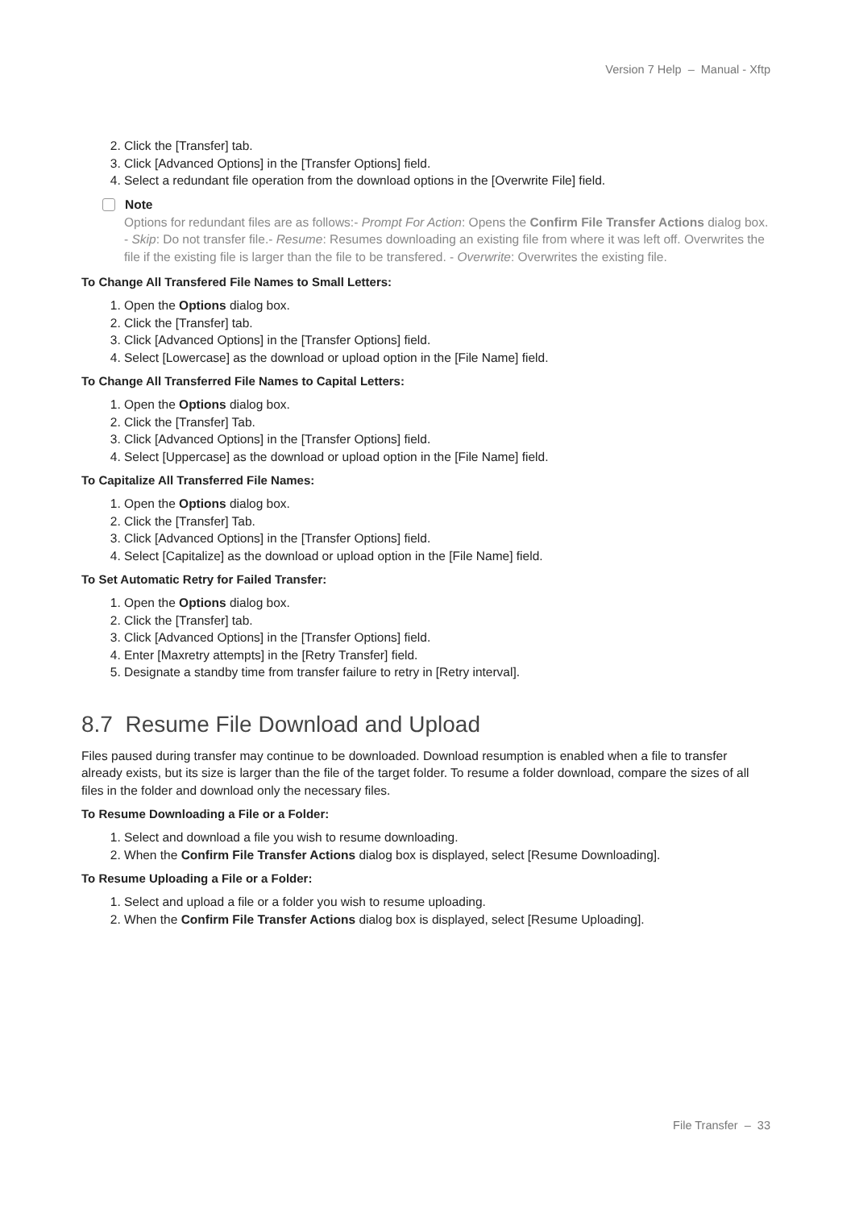Version 7 Help – Manual - Xftp
2. Click the [Transfer] tab.
3. Click [Advanced Options] in the [Transfer Options] field.
4. Select a redundant file operation from the download options in the [Overwrite File] field.
Note
Options for redundant files are as follows:- Prompt For Action: Opens the Confirm File Transfer Actions dialog box. - Skip: Do not transfer file.- Resume: Resumes downloading an existing file from where it was left off. Overwrites the file if the existing file is larger than the file to be transfered. - Overwrite: Overwrites the existing file.
To Change All Transfered File Names to Small Letters:
1. Open the Options dialog box.
2. Click the [Transfer] tab.
3. Click [Advanced Options] in the [Transfer Options] field.
4. Select [Lowercase] as the download or upload option in the [File Name] field.
To Change All Transferred File Names to Capital Letters:
1. Open the Options dialog box.
2. Click the [Transfer] Tab.
3. Click [Advanced Options] in the [Transfer Options] field.
4. Select [Uppercase] as the download or upload option in the [File Name] field.
To Capitalize All Transferred File Names:
1. Open the Options dialog box.
2. Click the [Transfer] Tab.
3. Click [Advanced Options] in the [Transfer Options] field.
4. Select [Capitalize] as the download or upload option in the [File Name] field.
To Set Automatic Retry for Failed Transfer:
1. Open the Options dialog box.
2. Click the [Transfer] tab.
3. Click [Advanced Options] in the [Transfer Options] field.
4. Enter [Maxretry attempts] in the [Retry Transfer] field.
5. Designate a standby time from transfer failure to retry in [Retry interval].
8.7 Resume File Download and Upload
Files paused during transfer may continue to be downloaded. Download resumption is enabled when a file to transfer already exists, but its size is larger than the file of the target folder. To resume a folder download, compare the sizes of all files in the folder and download only the necessary files.
To Resume Downloading a File or a Folder:
1. Select and download a file you wish to resume downloading.
2. When the Confirm File Transfer Actions dialog box is displayed, select [Resume Downloading].
To Resume Uploading a File or a Folder:
1. Select and upload a file or a folder you wish to resume uploading.
2. When the Confirm File Transfer Actions dialog box is displayed, select [Resume Uploading].
File Transfer – 33